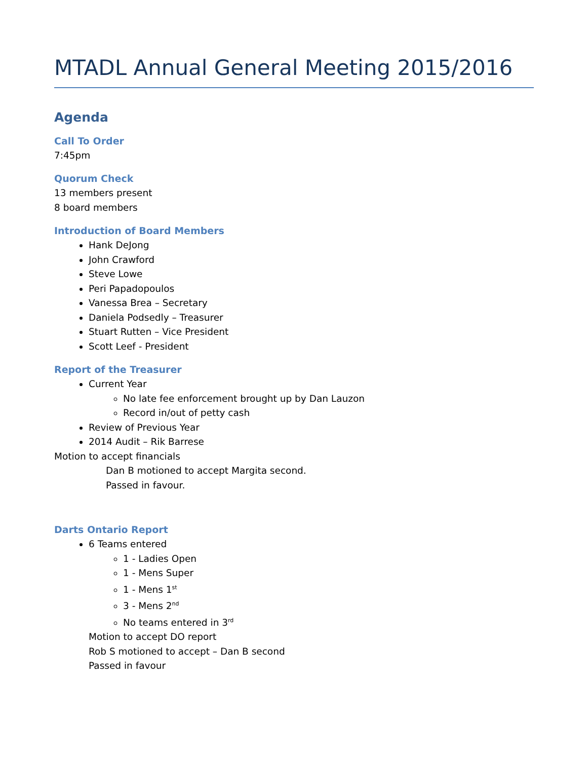MTADL Annual General Meeting 2015/2016
Agenda
Call To Order
7:45pm
Quorum Check
13 members present
8 board members
Introduction of Board Members
Hank DeJong
John Crawford
Steve Lowe
Peri Papadopoulos
Vanessa Brea – Secretary
Daniela Podsedly – Treasurer
Stuart Rutten – Vice President
Scott Leef - President
Report of the Treasurer
Current Year
No late fee enforcement brought up by Dan Lauzon
Record in/out of petty cash
Review of Previous Year
2014 Audit – Rik Barrese
Motion to accept financials
Dan B motioned to accept Margita second.
Passed in favour.
Darts Ontario Report
6 Teams entered
1 - Ladies Open
1 - Mens Super
1 - Mens 1<sup>st</sup>
3 - Mens 2<sup>nd</sup>
No teams entered in 3<sup>rd</sup>
Motion to accept DO report
Rob S motioned to accept – Dan B second
Passed in favour